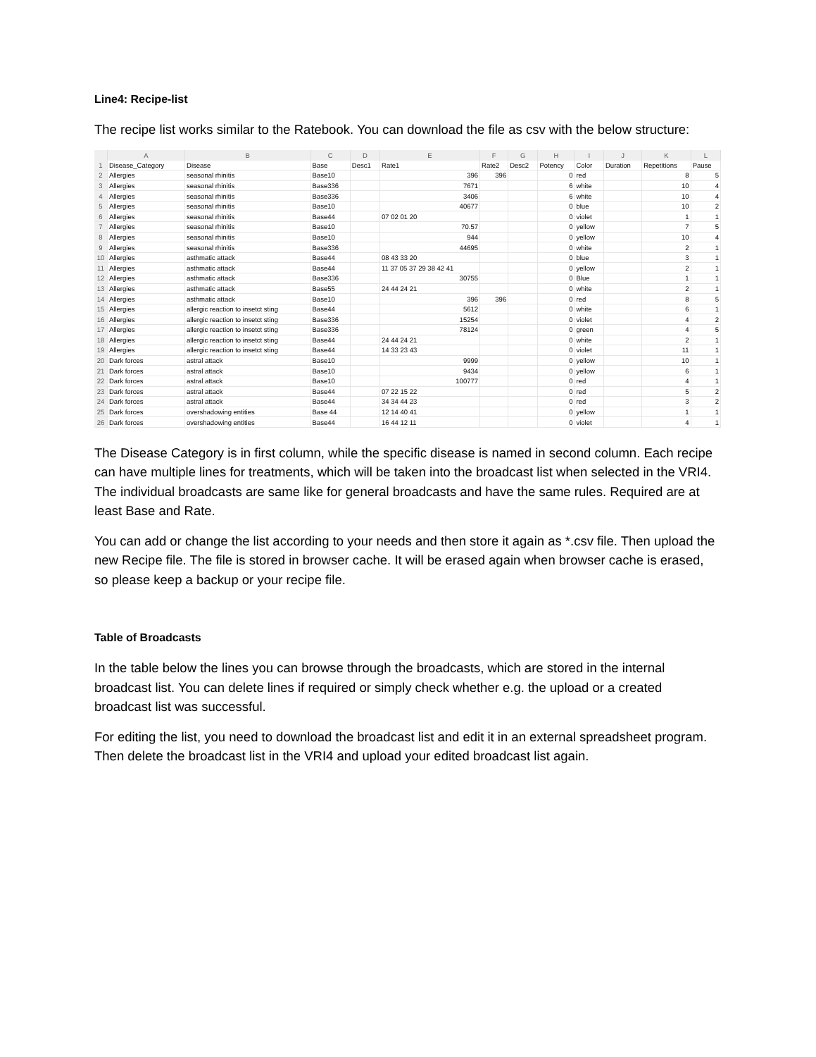Line4: Recipe-list
The recipe list works similar to the Ratebook. You can download the file as csv with the below structure:
| | A | B | C | D | E | F | G | H | I | J | K | L |
| --- | --- | --- | --- | --- | --- | --- | --- | --- | --- | --- | --- | --- |
| 1 | Disease_Category | Disease | Base | Desc1 | Rate1 | Rate2 | Desc2 | Potency | Color | Duration | Repetitions | Pause |
| 2 | Allergies | seasonal rhinitis | Base10 | | 396 | 396 | | 0 | red | | 8 | 5 |
| 3 | Allergies | seasonal rhinitis | Base336 | | 7671 | | | 6 | white | | 10 | 4 |
| 4 | Allergies | seasonal rhinitis | Base336 | | 3406 | | | 6 | white | | 10 | 4 |
| 5 | Allergies | seasonal rhinitis | Base10 | | 40677 | | | 0 | blue | | 10 | 2 |
| 6 | Allergies | seasonal rhinitis | Base44 | | 07 02 01 20 | | | 0 | violet | | 1 | 1 |
| 7 | Allergies | seasonal rhinitis | Base10 | | 70.57 | | | 0 | yellow | | 7 | 5 |
| 8 | Allergies | seasonal rhinitis | Base10 | | 944 | | | 0 | yellow | | 10 | 4 |
| 9 | Allergies | seasonal rhinitis | Base336 | | 44695 | | | 0 | white | | 2 | 1 |
| 10 | Allergies | asthmatic attack | Base44 | | 08 43 33 20 | | | 0 | blue | | 3 | 1 |
| 11 | Allergies | asthmatic attack | Base44 | | 11 37 05 37 29 38 42 41 | | | 0 | yellow | | 2 | 1 |
| 12 | Allergies | asthmatic attack | Base336 | | 30755 | | | 0 | Blue | | 1 | 1 |
| 13 | Allergies | asthmatic attack | Base55 | | 24 44 24 21 | | | 0 | white | | 2 | 1 |
| 14 | Allergies | asthmatic attack | Base10 | | 396 | 396 | | 0 | red | | 8 | 5 |
| 15 | Allergies | allergic reaction to insetct sting | Base44 | | 5612 | | | 0 | white | | 6 | 1 |
| 16 | Allergies | allergic reaction to insetct sting | Base336 | | 15254 | | | 0 | violet | | 4 | 2 |
| 17 | Allergies | allergic reaction to insetct sting | Base336 | | 78124 | | | 0 | green | | 4 | 5 |
| 18 | Allergies | allergic reaction to insetct sting | Base44 | | 24 44 24 21 | | | 0 | white | | 2 | 1 |
| 19 | Allergies | allergic reaction to insetct sting | Base44 | | 14 33 23 43 | | | 0 | violet | | 11 | 1 |
| 20 | Dark forces | astral attack | Base10 | | 9999 | | | 0 | yellow | | 10 | 1 |
| 21 | Dark forces | astral attack | Base10 | | 9434 | | | 0 | yellow | | 6 | 1 |
| 22 | Dark forces | astral attack | Base10 | | 100777 | | | 0 | red | | 4 | 1 |
| 23 | Dark forces | astral attack | Base44 | | 07 22 15 22 | | | 0 | red | | 5 | 2 |
| 24 | Dark forces | astral attack | Base44 | | 34 34 44 23 | | | 0 | red | | 3 | 2 |
| 25 | Dark forces | overshadowing entities | Base 44 | | 12 14 40 41 | | | 0 | yellow | | 1 | 1 |
| 26 | Dark forces | overshadowing entities | Base44 | | 16 44 12 11 | | | 0 | violet | | 4 | 1 |
The Disease Category is in first column, while the specific disease is named in second column. Each recipe can have multiple lines for treatments, which will be taken into the broadcast list when selected in the VRI4. The individual broadcasts are same like for general broadcasts and have the same rules. Required are at least Base and Rate.
You can add or change the list according to your needs and then store it again as *.csv file. Then upload the new Recipe file. The file is stored in browser cache. It will be erased again when browser cache is erased, so please keep a backup or your recipe file.
Table of Broadcasts
In the table below the lines you can browse through the broadcasts, which are stored in the internal broadcast list. You can delete lines if required or simply check whether e.g. the upload or a created broadcast list was successful.
For editing the list, you need to download the broadcast list and edit it in an external spreadsheet program. Then delete the broadcast list in the VRI4 and upload your edited broadcast list again.